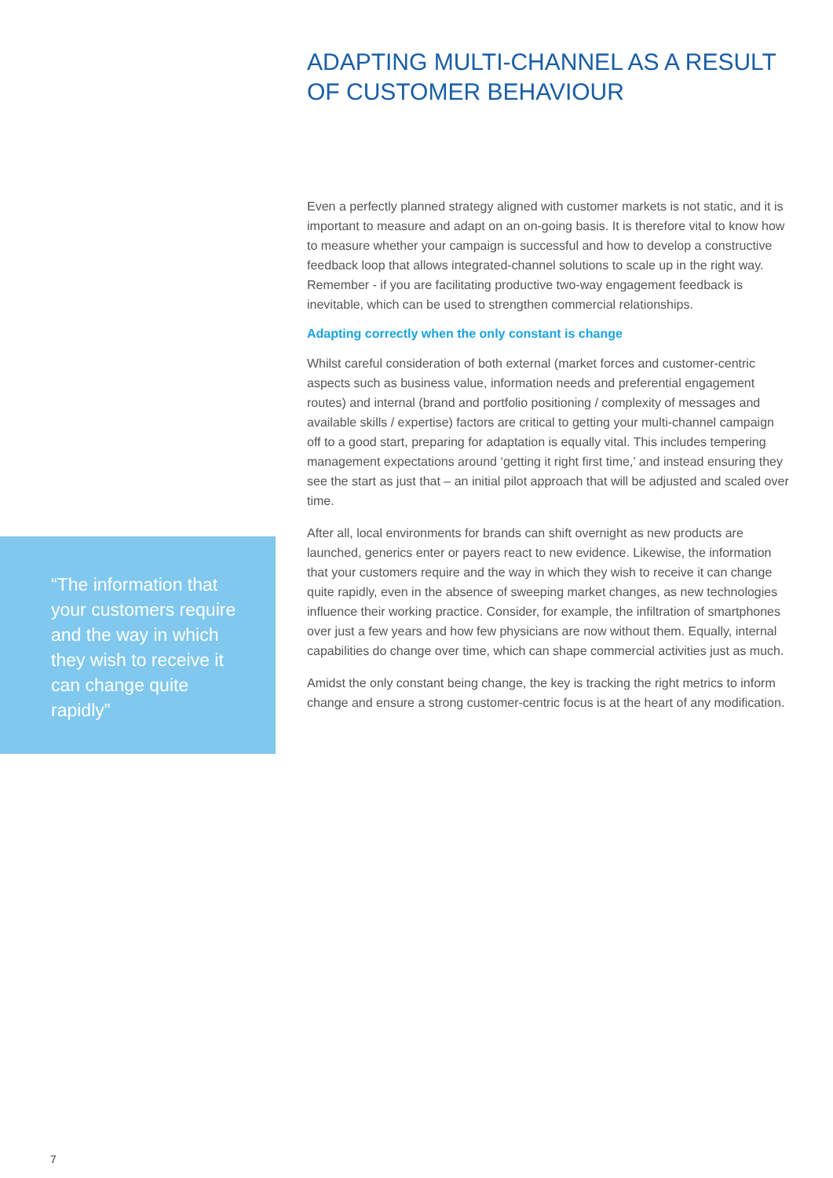“The information that your customers require and the way in which they wish to receive it can change quite rapidly”
ADAPTING MULTI-CHANNEL AS A RESULT OF CUSTOMER BEHAVIOUR
Even a perfectly planned strategy aligned with customer markets is not static, and it is important to measure and adapt on an on-going basis. It is therefore vital to know how to measure whether your campaign is successful and how to develop a constructive feedback loop that allows integrated-channel solutions to scale up in the right way. Remember - if you are facilitating productive two-way engagement feedback is inevitable, which can be used to strengthen commercial relationships.
Adapting correctly when the only constant is change
Whilst careful consideration of both external (market forces and customer-centric aspects such as business value, information needs and preferential engagement routes) and internal (brand and portfolio positioning / complexity of messages and available skills / expertise) factors are critical to getting your multi-channel campaign off to a good start, preparing for adaptation is equally vital. This includes tempering management expectations around ‘getting it right first time,’ and instead ensuring they see the start as just that – an initial pilot approach that will be adjusted and scaled over time.
After all, local environments for brands can shift overnight as new products are launched, generics enter or payers react to new evidence. Likewise, the information that your customers require and the way in which they wish to receive it can change quite rapidly, even in the absence of sweeping market changes, as new technologies influence their working practice. Consider, for example, the infiltration of smartphones over just a few years and how few physicians are now without them. Equally, internal capabilities do change over time, which can shape commercial activities just as much.
Amidst the only constant being change, the key is tracking the right metrics to inform change and ensure a strong customer-centric focus is at the heart of any modification.
7